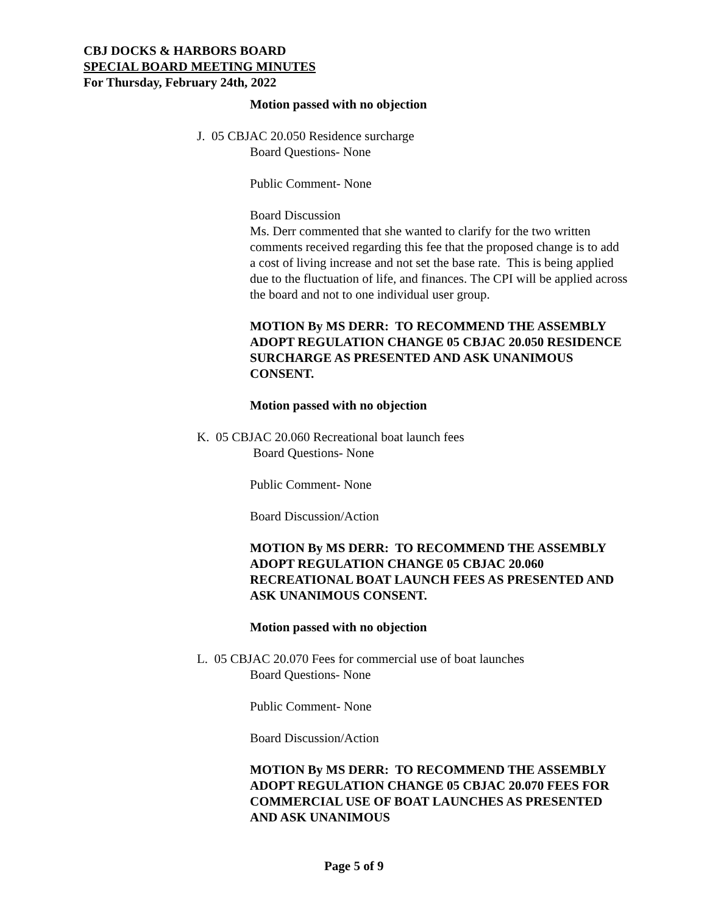CBJ DOCKS & HARBORS BOARD
SPECIAL BOARD MEETING MINUTES
For Thursday, February 24th, 2022
Motion passed with no objection
J. 05 CBJAC 20.050 Residence surcharge
Board Questions- None
Public Comment- None
Board Discussion
Ms. Derr commented that she wanted to clarify for the two written comments received regarding this fee that the proposed change is to add a cost of living increase and not set the base rate. This is being applied due to the fluctuation of life, and finances. The CPI will be applied across the board and not to one individual user group.
MOTION By MS DERR: TO RECOMMEND THE ASSEMBLY ADOPT REGULATION CHANGE 05 CBJAC 20.050 RESIDENCE SURCHARGE AS PRESENTED AND ASK UNANIMOUS CONSENT.
Motion passed with no objection
K. 05 CBJAC 20.060 Recreational boat launch fees
Board Questions- None
Public Comment- None
Board Discussion/Action
MOTION By MS DERR: TO RECOMMEND THE ASSEMBLY ADOPT REGULATION CHANGE 05 CBJAC 20.060 RECREATIONAL BOAT LAUNCH FEES AS PRESENTED AND ASK UNANIMOUS CONSENT.
Motion passed with no objection
L. 05 CBJAC 20.070 Fees for commercial use of boat launches
Board Questions- None
Public Comment- None
Board Discussion/Action
MOTION By MS DERR: TO RECOMMEND THE ASSEMBLY ADOPT REGULATION CHANGE 05 CBJAC 20.070 FEES FOR COMMERCIAL USE OF BOAT LAUNCHES AS PRESENTED AND ASK UNANIMOUS
Page 5 of 9